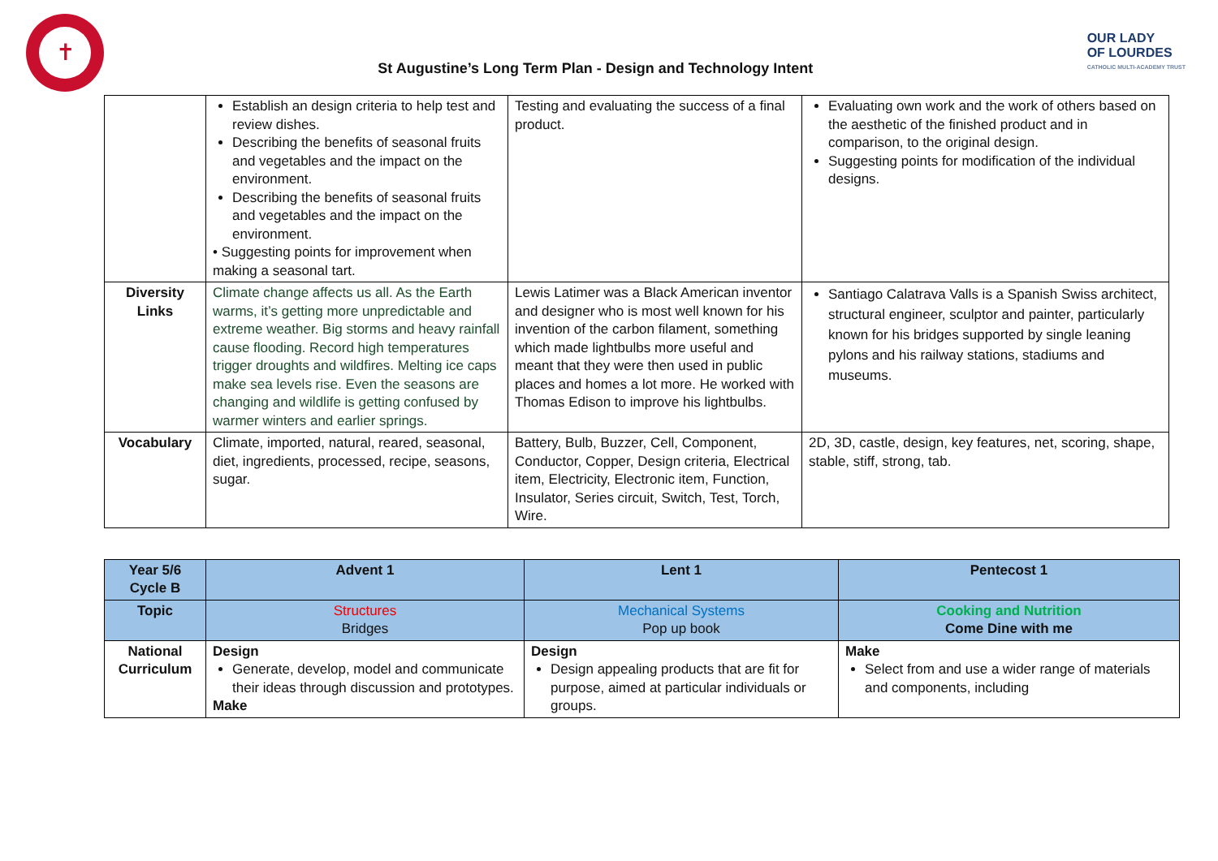✝
St Augustine’s Long Term Plan - Design and Technology Intent
OUR LADY
OF LOURDES
CATHOLIC MULTI-ACADEMY TRUST
| | Establish an design criteria to help test and review dishes. Describing the benefits of seasonal fruits and vegetables and the impact on the environment. Describing the benefits of seasonal fruits and vegetables and the impact on the environment. • Suggesting points for improvement when making a seasonal tart. | Testing and evaluating the success of a final product. | Evaluating own work and the work of others based on the aesthetic of the finished product and in comparison, to the original design. Suggesting points for modification of the individual designs. |
| Diversity Links | Climate change affects us all. As the Earth warms, it’s getting more unpredictable and extreme weather. Big storms and heavy rainfall cause flooding. Record high temperatures trigger droughts and wildfires. Melting ice caps make sea levels rise. Even the seasons are changing and wildlife is getting confused by warmer winters and earlier springs. | Lewis Latimer was a Black American inventor and designer who is most well known for his invention of the carbon filament, something which made lightbulbs more useful and meant that they were then used in public places and homes a lot more. He worked with Thomas Edison to improve his lightbulbs. | Santiago Calatrava Valls is a Spanish Swiss architect, structural engineer, sculptor and painter, particularly known for his bridges supported by single leaning pylons and his railway stations, stadiums and museums. |
| Vocabulary | Climate, imported, natural, reared, seasonal, diet, ingredients, processed, recipe, seasons, sugar. | Battery, Bulb, Buzzer, Cell, Component, Conductor, Copper, Design criteria, Electrical item, Electricity, Electronic item, Function, Insulator, Series circuit, Switch, Test, Torch, Wire. | 2D, 3D, castle, design, key features, net, scoring, shape, stable, stiff, strong, tab. |
| Year 5/6 Cycle B | Advent 1 | Lent 1 | Pentecost 1 |
| --- | --- | --- | --- |
| Topic | Structures Bridges | Mechanical Systems Pop up book | Cooking and Nutrition Come Dine with me |
| National Curriculum | Design Generate, develop, model and communicate their ideas through discussion and prototypes. Make | Design Design appealing products that are fit for purpose, aimed at particular individuals or groups. | Make Select from and use a wider range of materials and components, including |